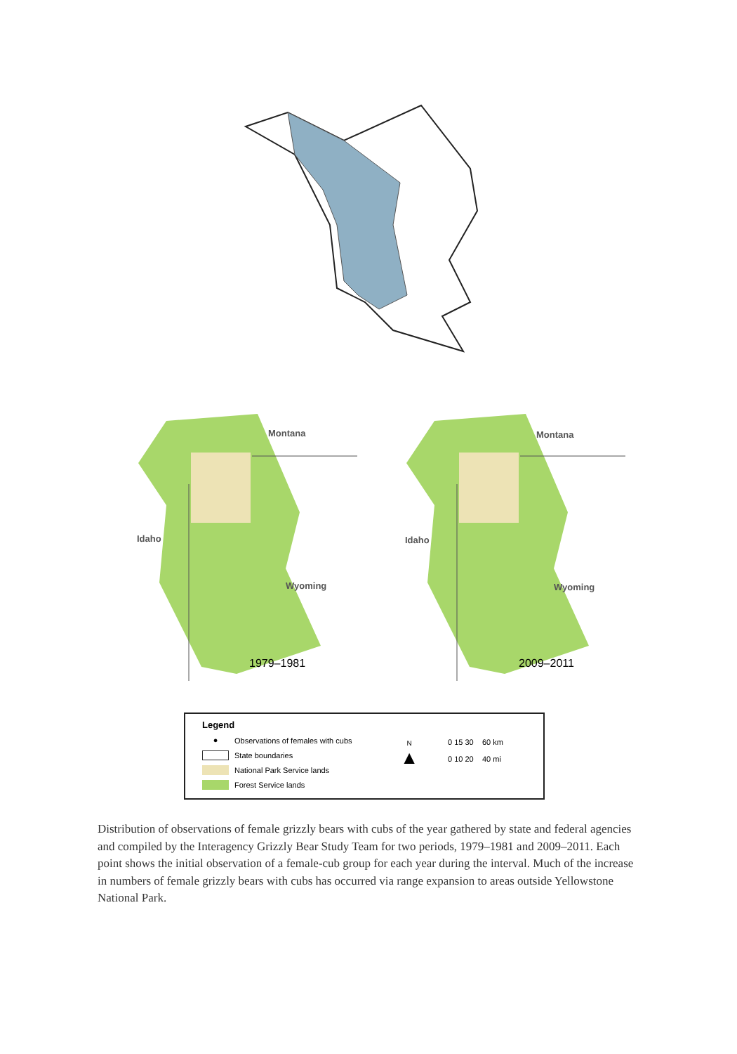Montana
Idaho
Wyoming
1979–1981
Montana
Idaho
Wyoming
2009–2011
Legend
● Observations of females with cubs
State boundaries
National Park Service lands
Forest Service lands
N
▲
0 15 30 60 km
0 10 20 40 mi
Distribution of observations of female grizzly bears with cubs of the year gathered by state and federal agencies and compiled by the Interagency Grizzly Bear Study Team for two periods, 1979–1981 and 2009–2011. Each point shows the initial observation of a female-cub group for each year during the interval. Much of the increase in numbers of female grizzly bears with cubs has occurred via range expansion to areas outside Yellowstone National Park.